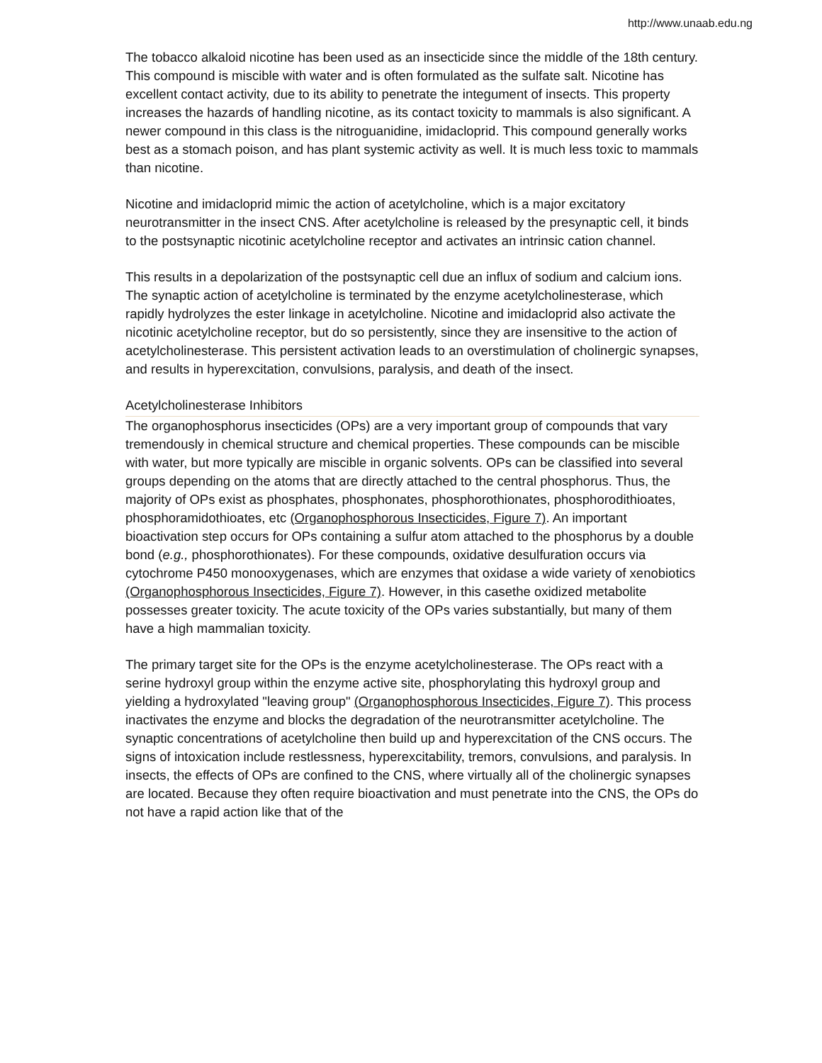http://www.unaab.edu.ng
The tobacco alkaloid nicotine has been used as an insecticide since the middle of the 18th century. This compound is miscible with water and is often formulated as the sulfate salt. Nicotine has excellent contact activity, due to its ability to penetrate the integument of insects. This property increases the hazards of handling nicotine, as its contact toxicity to mammals is also significant. A newer compound in this class is the nitroguanidine, imidacloprid. This compound generally works best as a stomach poison, and has plant systemic activity as well. It is much less toxic to mammals than nicotine.
Nicotine and imidacloprid mimic the action of acetylcholine, which is a major excitatory neurotransmitter in the insect CNS. After acetylcholine is released by the presynaptic cell, it binds to the postsynaptic nicotinic acetylcholine receptor and activates an intrinsic cation channel.
This results in a depolarization of the postsynaptic cell due an influx of sodium and calcium ions. The synaptic action of acetylcholine is terminated by the enzyme acetylcholinesterase, which rapidly hydrolyzes the ester linkage in acetylcholine. Nicotine and imidacloprid also activate the nicotinic acetylcholine receptor, but do so persistently, since they are insensitive to the action of acetylcholinesterase. This persistent activation leads to an overstimulation of cholinergic synapses, and results in hyperexcitation, convulsions, paralysis, and death of the insect.
Acetylcholinesterase Inhibitors
The organophosphorus insecticides (OPs) are a very important group of compounds that vary tremendously in chemical structure and chemical properties. These compounds can be miscible with water, but more typically are miscible in organic solvents. OPs can be classified into several groups depending on the atoms that are directly attached to the central phosphorus. Thus, the majority of OPs exist as phosphates, phosphonates, phosphorothionates, phosphorodithioates, phosphoramidothioates, etc (Organophosphorous Insecticides, Figure 7). An important bioactivation step occurs for OPs containing a sulfur atom attached to the phosphorus by a double bond (e.g., phosphorothionates). For these compounds, oxidative desulfuration occurs via cytochrome P450 monooxygenases, which are enzymes that oxidase a wide variety of xenobiotics (Organophosphorous Insecticides, Figure 7). However, in this casethe oxidized metabolite possesses greater toxicity. The acute toxicity of the OPs varies substantially, but many of them have a high mammalian toxicity.
The primary target site for the OPs is the enzyme acetylcholinesterase. The OPs react with a serine hydroxyl group within the enzyme active site, phosphorylating this hydroxyl group and yielding a hydroxylated "leaving group" (Organophosphorous Insecticides, Figure 7). This process inactivates the enzyme and blocks the degradation of the neurotransmitter acetylcholine. The synaptic concentrations of acetylcholine then build up and hyperexcitation of the CNS occurs. The signs of intoxication include restlessness, hyperexcitability, tremors, convulsions, and paralysis. In insects, the effects of OPs are confined to the CNS, where virtually all of the cholinergic synapses are located. Because they often require bioactivation and must penetrate into the CNS, the OPs do not have a rapid action like that of the